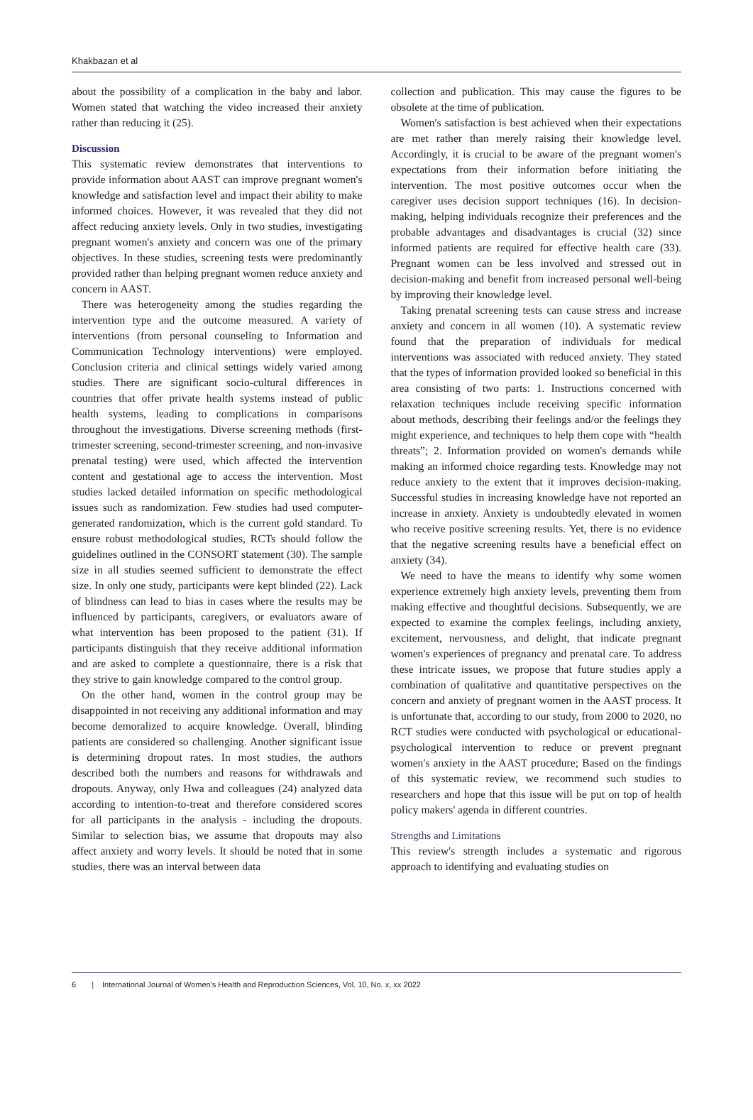Khakbazan et al
about the possibility of a complication in the baby and labor. Women stated that watching the video increased their anxiety rather than reducing it (25).
Discussion
This systematic review demonstrates that interventions to provide information about AAST can improve pregnant women's knowledge and satisfaction level and impact their ability to make informed choices. However, it was revealed that they did not affect reducing anxiety levels. Only in two studies, investigating pregnant women's anxiety and concern was one of the primary objectives. In these studies, screening tests were predominantly provided rather than helping pregnant women reduce anxiety and concern in AAST.
There was heterogeneity among the studies regarding the intervention type and the outcome measured. A variety of interventions (from personal counseling to Information and Communication Technology interventions) were employed. Conclusion criteria and clinical settings widely varied among studies. There are significant socio-cultural differences in countries that offer private health systems instead of public health systems, leading to complications in comparisons throughout the investigations. Diverse screening methods (first-trimester screening, second-trimester screening, and non-invasive prenatal testing) were used, which affected the intervention content and gestational age to access the intervention. Most studies lacked detailed information on specific methodological issues such as randomization. Few studies had used computer-generated randomization, which is the current gold standard. To ensure robust methodological studies, RCTs should follow the guidelines outlined in the CONSORT statement (30). The sample size in all studies seemed sufficient to demonstrate the effect size. In only one study, participants were kept blinded (22). Lack of blindness can lead to bias in cases where the results may be influenced by participants, caregivers, or evaluators aware of what intervention has been proposed to the patient (31). If participants distinguish that they receive additional information and are asked to complete a questionnaire, there is a risk that they strive to gain knowledge compared to the control group.
On the other hand, women in the control group may be disappointed in not receiving any additional information and may become demoralized to acquire knowledge. Overall, blinding patients are considered so challenging. Another significant issue is determining dropout rates. In most studies, the authors described both the numbers and reasons for withdrawals and dropouts. Anyway, only Hwa and colleagues (24) analyzed data according to intention-to-treat and therefore considered scores for all participants in the analysis - including the dropouts. Similar to selection bias, we assume that dropouts may also affect anxiety and worry levels. It should be noted that in some studies, there was an interval between data
collection and publication. This may cause the figures to be obsolete at the time of publication.
Women's satisfaction is best achieved when their expectations are met rather than merely raising their knowledge level. Accordingly, it is crucial to be aware of the pregnant women's expectations from their information before initiating the intervention. The most positive outcomes occur when the caregiver uses decision support techniques (16). In decision-making, helping individuals recognize their preferences and the probable advantages and disadvantages is crucial (32) since informed patients are required for effective health care (33). Pregnant women can be less involved and stressed out in decision-making and benefit from increased personal well-being by improving their knowledge level.
Taking prenatal screening tests can cause stress and increase anxiety and concern in all women (10). A systematic review found that the preparation of individuals for medical interventions was associated with reduced anxiety. They stated that the types of information provided looked so beneficial in this area consisting of two parts: 1. Instructions concerned with relaxation techniques include receiving specific information about methods, describing their feelings and/or the feelings they might experience, and techniques to help them cope with “health threats”; 2. Information provided on women's demands while making an informed choice regarding tests. Knowledge may not reduce anxiety to the extent that it improves decision-making. Successful studies in increasing knowledge have not reported an increase in anxiety. Anxiety is undoubtedly elevated in women who receive positive screening results. Yet, there is no evidence that the negative screening results have a beneficial effect on anxiety (34).
We need to have the means to identify why some women experience extremely high anxiety levels, preventing them from making effective and thoughtful decisions. Subsequently, we are expected to examine the complex feelings, including anxiety, excitement, nervousness, and delight, that indicate pregnant women's experiences of pregnancy and prenatal care. To address these intricate issues, we propose that future studies apply a combination of qualitative and quantitative perspectives on the concern and anxiety of pregnant women in the AAST process. It is unfortunate that, according to our study, from 2000 to 2020, no RCT studies were conducted with psychological or educational-psychological intervention to reduce or prevent pregnant women's anxiety in the AAST procedure; Based on the findings of this systematic review, we recommend such studies to researchers and hope that this issue will be put on top of health policy makers' agenda in different countries.
Strengths and Limitations
This review's strength includes a systematic and rigorous approach to identifying and evaluating studies on
6 | International Journal of Women's Health and Reproduction Sciences, Vol. 10, No. x, xx 2022